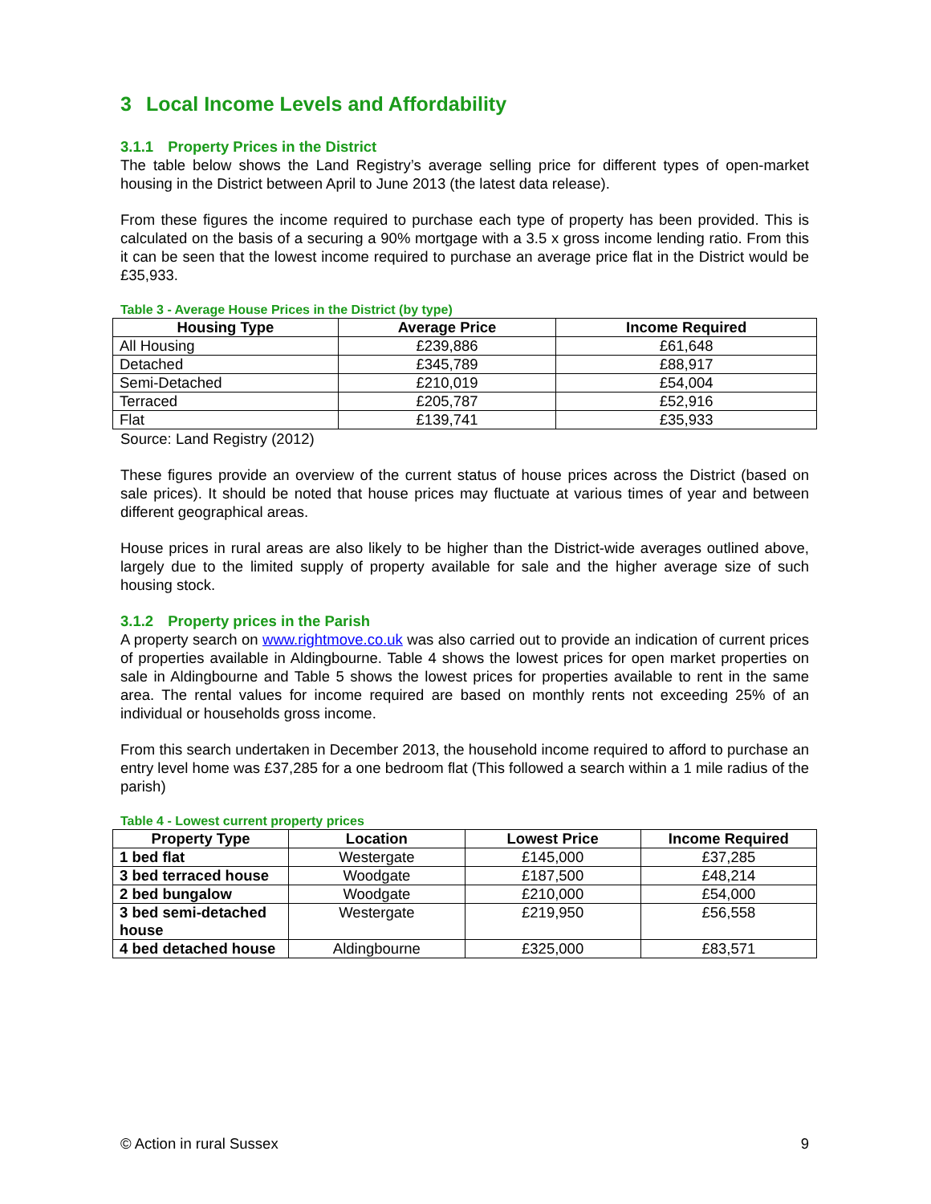3 Local Income Levels and Affordability
3.1.1 Property Prices in the District
The table below shows the Land Registry’s average selling price for different types of open-market housing in the District between April to June 2013 (the latest data release).
From these figures the income required to purchase each type of property has been provided. This is calculated on the basis of a securing a 90% mortgage with a 3.5 x gross income lending ratio. From this it can be seen that the lowest income required to purchase an average price flat in the District would be £35,933.
Table 3 - Average House Prices in the District (by type)
| Housing Type | Average Price | Income Required |
| --- | --- | --- |
| All Housing | £239,886 | £61,648 |
| Detached | £345,789 | £88,917 |
| Semi-Detached | £210,019 | £54,004 |
| Terraced | £205,787 | £52,916 |
| Flat | £139,741 | £35,933 |
Source: Land Registry (2012)
These figures provide an overview of the current status of house prices across the District (based on sale prices). It should be noted that house prices may fluctuate at various times of year and between different geographical areas.
House prices in rural areas are also likely to be higher than the District-wide averages outlined above, largely due to the limited supply of property available for sale and the higher average size of such housing stock.
3.1.2 Property prices in the Parish
A property search on www.rightmove.co.uk was also carried out to provide an indication of current prices of properties available in Aldingbourne. Table 4 shows the lowest prices for open market properties on sale in Aldingbourne and Table 5 shows the lowest prices for properties available to rent in the same area. The rental values for income required are based on monthly rents not exceeding 25% of an individual or households gross income.
From this search undertaken in December 2013, the household income required to afford to purchase an entry level home was £37,285 for a one bedroom flat (This followed a search within a 1 mile radius of the parish)
Table 4 - Lowest current property prices
| Property Type | Location | Lowest Price | Income Required |
| --- | --- | --- | --- |
| 1 bed flat | Westergate | £145,000 | £37,285 |
| 3 bed terraced house | Woodgate | £187,500 | £48,214 |
| 2 bed bungalow | Woodgate | £210,000 | £54,000 |
| 3 bed semi-detached house | Westergate | £219,950 | £56,558 |
| 4 bed detached house | Aldingbourne | £325,000 | £83,571 |
© Action in rural Sussex 9